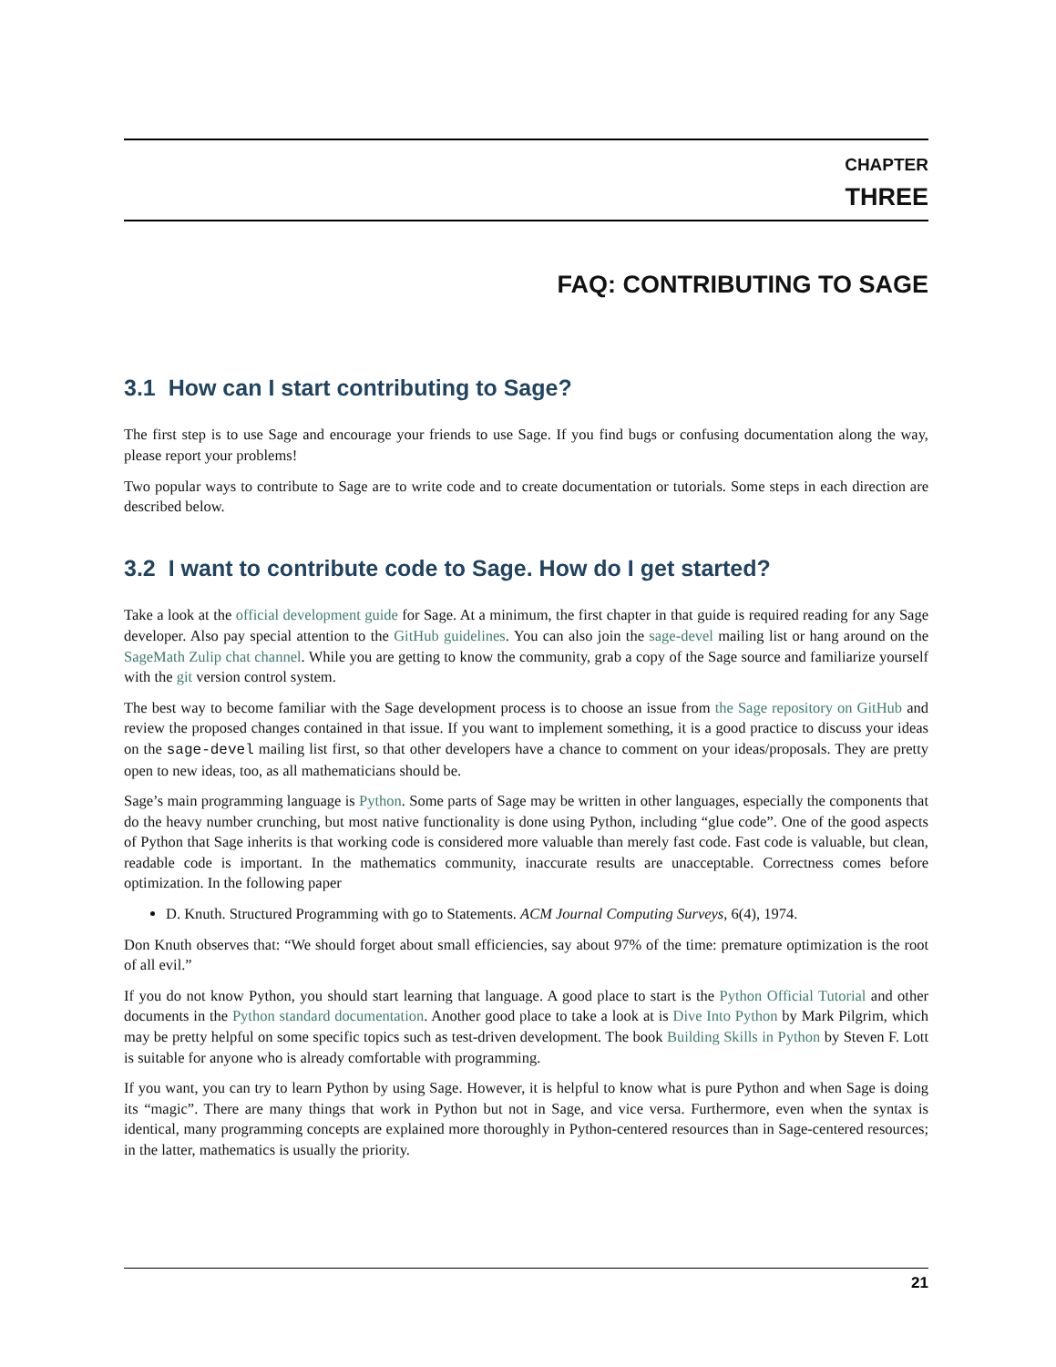CHAPTER
THREE
FAQ: CONTRIBUTING TO SAGE
3.1 How can I start contributing to Sage?
The first step is to use Sage and encourage your friends to use Sage. If you find bugs or confusing documentation along the way, please report your problems!
Two popular ways to contribute to Sage are to write code and to create documentation or tutorials. Some steps in each direction are described below.
3.2 I want to contribute code to Sage. How do I get started?
Take a look at the official development guide for Sage. At a minimum, the first chapter in that guide is required reading for any Sage developer. Also pay special attention to the GitHub guidelines. You can also join the sage-devel mailing list or hang around on the SageMath Zulip chat channel. While you are getting to know the community, grab a copy of the Sage source and familiarize yourself with the git version control system.
The best way to become familiar with the Sage development process is to choose an issue from the Sage repository on GitHub and review the proposed changes contained in that issue. If you want to implement something, it is a good practice to discuss your ideas on the sage-devel mailing list first, so that other developers have a chance to comment on your ideas/proposals. They are pretty open to new ideas, too, as all mathematicians should be.
Sage’s main programming language is Python. Some parts of Sage may be written in other languages, especially the components that do the heavy number crunching, but most native functionality is done using Python, including “glue code”. One of the good aspects of Python that Sage inherits is that working code is considered more valuable than merely fast code. Fast code is valuable, but clean, readable code is important. In the mathematics community, inaccurate results are unacceptable. Correctness comes before optimization. In the following paper
D. Knuth. Structured Programming with go to Statements. ACM Journal Computing Surveys, 6(4), 1974.
Don Knuth observes that: “We should forget about small efficiencies, say about 97% of the time: premature optimization is the root of all evil.”
If you do not know Python, you should start learning that language. A good place to start is the Python Official Tutorial and other documents in the Python standard documentation. Another good place to take a look at is Dive Into Python by Mark Pilgrim, which may be pretty helpful on some specific topics such as test-driven development. The book Building Skills in Python by Steven F. Lott is suitable for anyone who is already comfortable with programming.
If you want, you can try to learn Python by using Sage. However, it is helpful to know what is pure Python and when Sage is doing its “magic”. There are many things that work in Python but not in Sage, and vice versa. Furthermore, even when the syntax is identical, many programming concepts are explained more thoroughly in Python-centered resources than in Sage-centered resources; in the latter, mathematics is usually the priority.
21